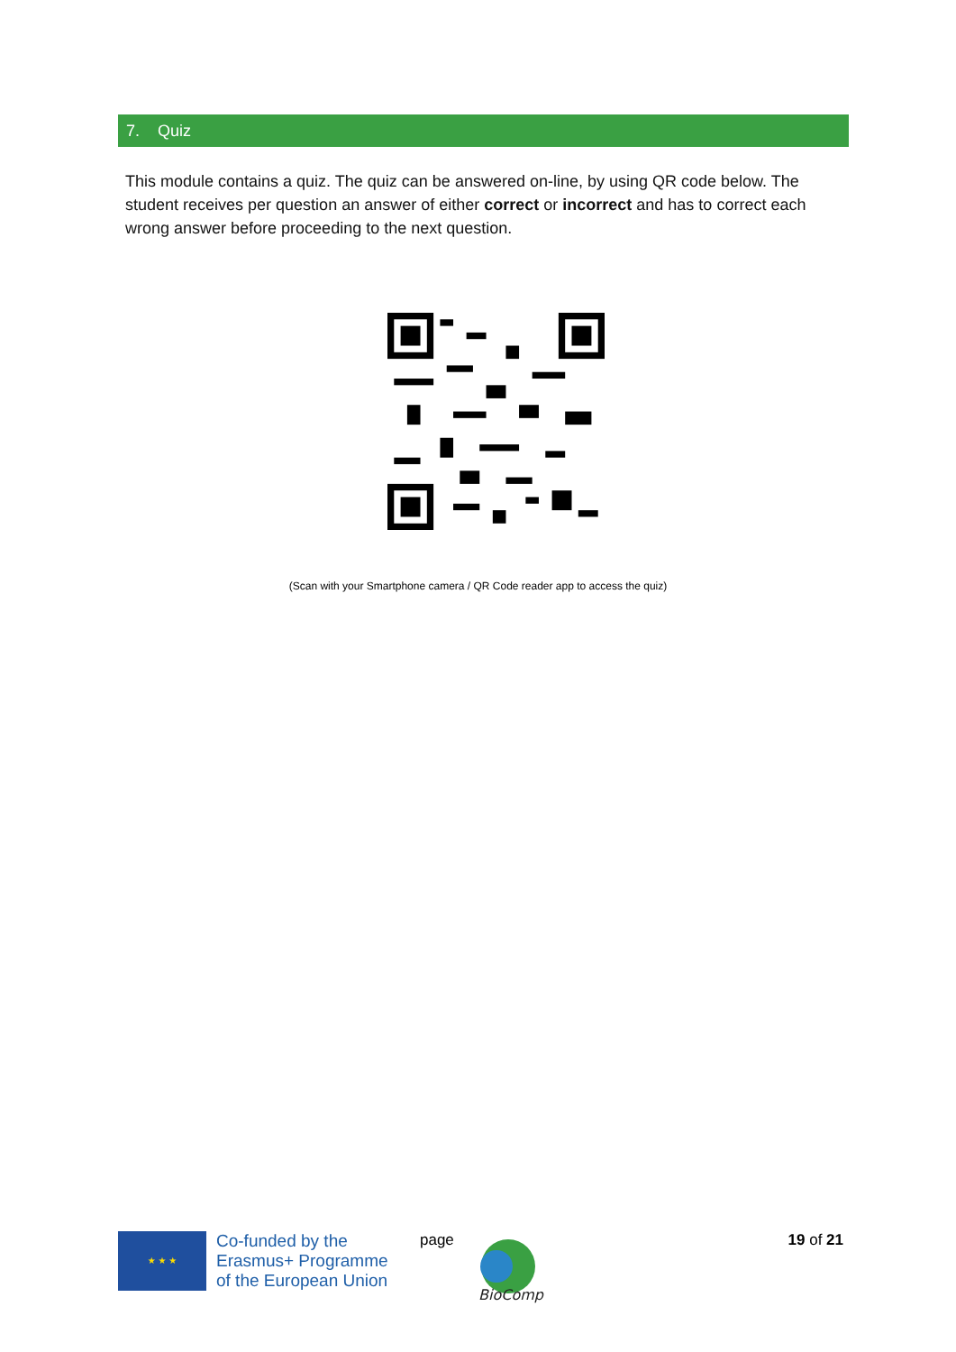7. Quiz
This module contains a quiz. The quiz can be answered on-line, by using QR code below. The student receives per question an answer of either correct or incorrect and has to correct each wrong answer before proceeding to the next question.
(Scan with your Smartphone camera / QR Code reader app to access the quiz)
★ ★ ★
Co-funded by the
Erasmus+ Programme
of the European Union
page
BioComp
19 of 21